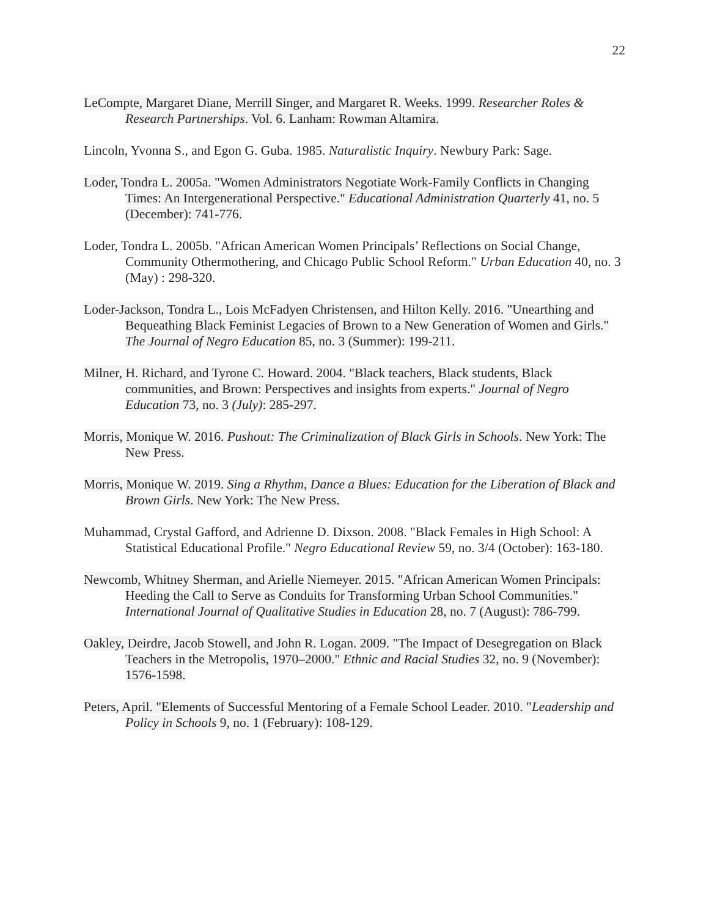22
LeCompte, Margaret Diane, Merrill Singer, and Margaret R. Weeks. 1999. Researcher Roles & Research Partnerships. Vol. 6. Lanham: Rowman Altamira.
Lincoln, Yvonna S., and Egon G. Guba. 1985. Naturalistic Inquiry. Newbury Park: Sage.
Loder, Tondra L. 2005a. "Women Administrators Negotiate Work-Family Conflicts in Changing Times: An Intergenerational Perspective." Educational Administration Quarterly 41, no. 5 (December): 741-776.
Loder, Tondra L. 2005b. "African American Women Principals’ Reflections on Social Change, Community Othermothering, and Chicago Public School Reform." Urban Education 40, no. 3 (May) : 298-320.
Loder-Jackson, Tondra L., Lois McFadyen Christensen, and Hilton Kelly. 2016. "Unearthing and Bequeathing Black Feminist Legacies of Brown to a New Generation of Women and Girls." The Journal of Negro Education 85, no. 3 (Summer): 199-211.
Milner, H. Richard, and Tyrone C. Howard. 2004. "Black teachers, Black students, Black communities, and Brown: Perspectives and insights from experts." Journal of Negro Education 73, no. 3 (July): 285-297.
Morris, Monique W. 2016. Pushout: The Criminalization of Black Girls in Schools. New York: The New Press.
Morris, Monique W. 2019. Sing a Rhythm, Dance a Blues: Education for the Liberation of Black and Brown Girls. New York: The New Press.
Muhammad, Crystal Gafford, and Adrienne D. Dixson. 2008. "Black Females in High School: A Statistical Educational Profile." Negro Educational Review 59, no. 3/4 (October): 163-180.
Newcomb, Whitney Sherman, and Arielle Niemeyer. 2015. "African American Women Principals: Heeding the Call to Serve as Conduits for Transforming Urban School Communities." International Journal of Qualitative Studies in Education 28, no. 7 (August): 786-799.
Oakley, Deirdre, Jacob Stowell, and John R. Logan. 2009. "The Impact of Desegregation on Black Teachers in the Metropolis, 1970–2000." Ethnic and Racial Studies 32, no. 9 (November): 1576-1598.
Peters, April. "Elements of Successful Mentoring of a Female School Leader. 2010. "Leadership and Policy in Schools 9, no. 1 (February): 108-129.